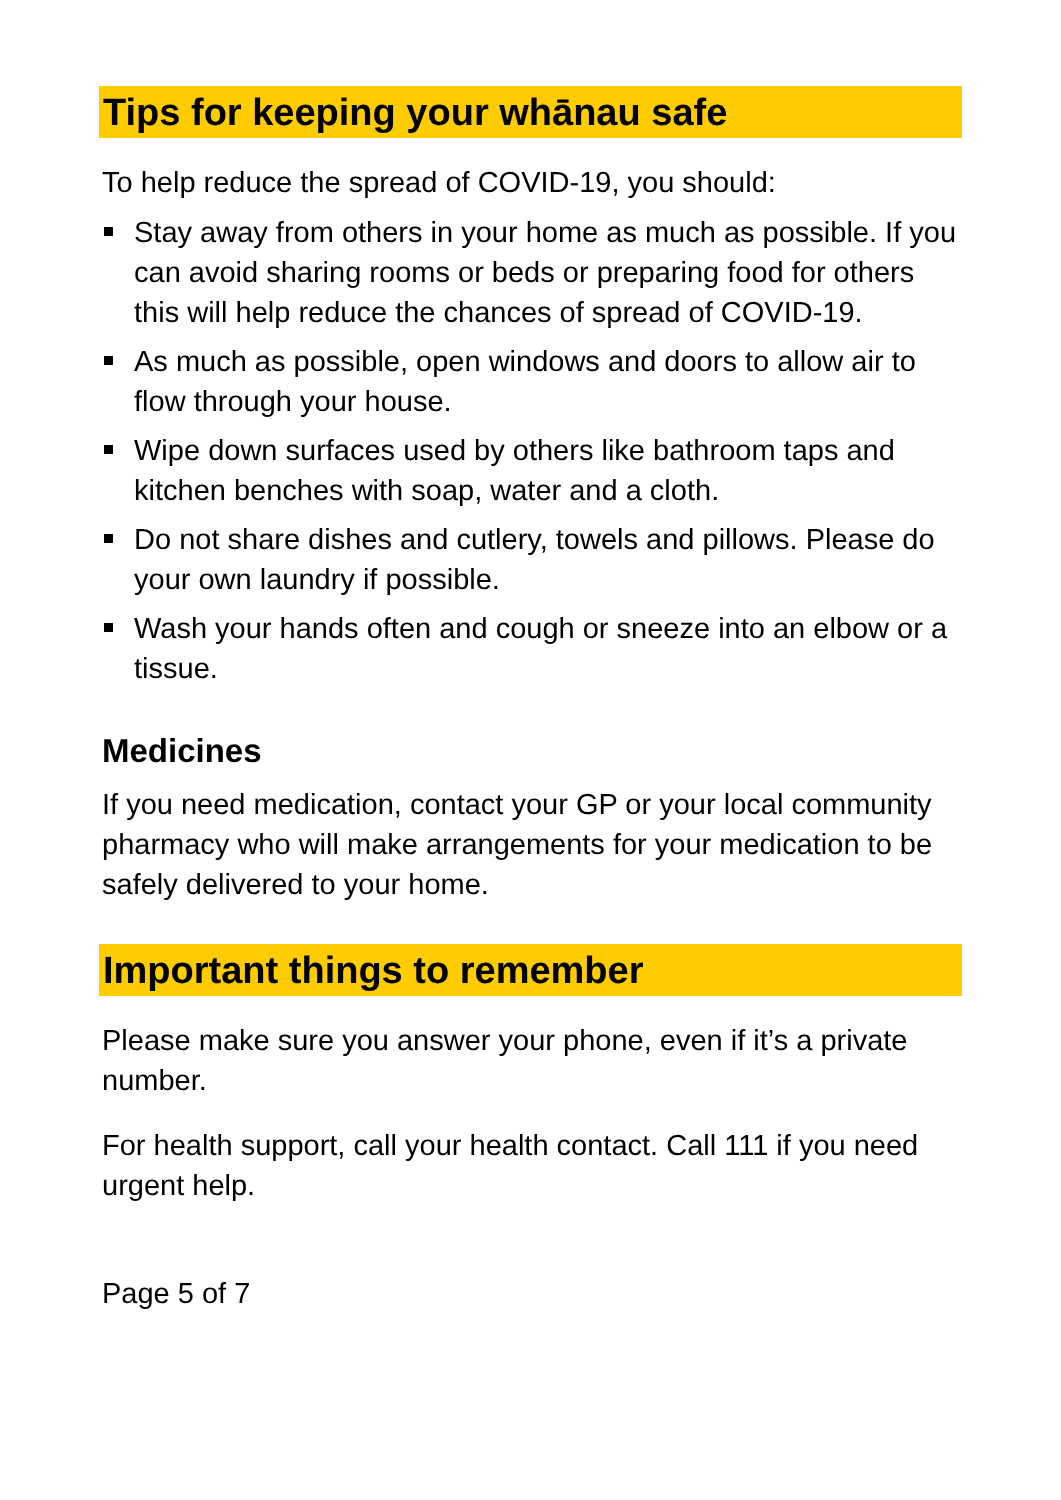Tips for keeping your whānau safe
To help reduce the spread of COVID-19, you should:
Stay away from others in your home as much as possible. If you can avoid sharing rooms or beds or preparing food for others this will help reduce the chances of spread of COVID-19.
As much as possible, open windows and doors to allow air to flow through your house.
Wipe down surfaces used by others like bathroom taps and kitchen benches with soap, water and a cloth.
Do not share dishes and cutlery, towels and pillows. Please do your own laundry if possible.
Wash your hands often and cough or sneeze into an elbow or a tissue.
Medicines
If you need medication, contact your GP or your local community pharmacy who will make arrangements for your medication to be safely delivered to your home.
Important things to remember
Please make sure you answer your phone, even if it’s a private number.
For health support, call your health contact. Call 111 if you need urgent help.
Page 5 of 7